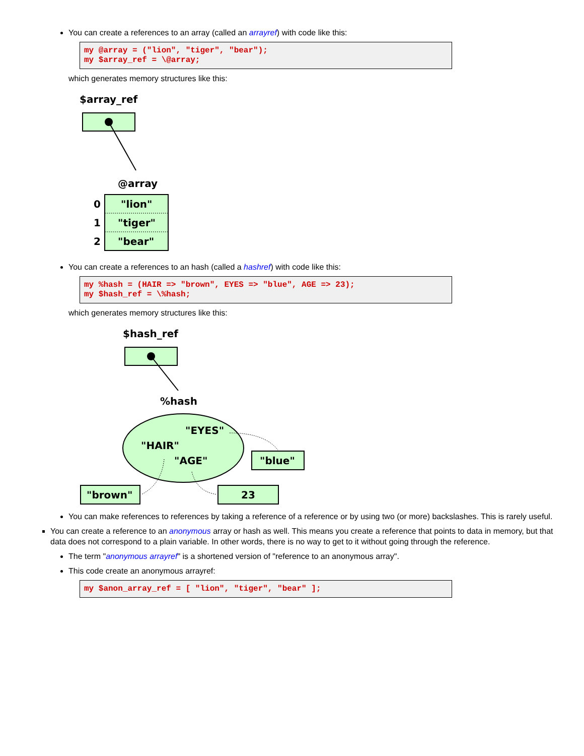You can create a references to an array (called an arrayref) with code like this:
my @array = ("lion", "tiger", "bear");
my $array_ref = \@array;
which generates memory structures like this:
$array_ref
@array
0
"lion"
1
"tiger"
2
"bear"
You can create a references to an hash (called a hashref) with code like this:
my %hash = (HAIR => "brown", EYES => "blue", AGE => 23);
my $hash_ref = \%hash;
which generates memory structures like this:
$hash_ref
%hash
"EYES"
"HAIR"
"AGE"
"blue"
"brown"
23
You can make references to references by taking a reference of a reference or by using two (or more) backslashes. This is rarely useful.
You can create a reference to an anonymous array or hash as well. This means you create a reference that points to data in memory, but that data does not correspond to a plain variable. In other words, there is no way to get to it without going through the reference.
The term "anonymous arrayref" is a shortened version of "reference to an anonymous array".
This code create an anonymous arrayref:
my $anon_array_ref = [ "lion", "tiger", "bear" ];